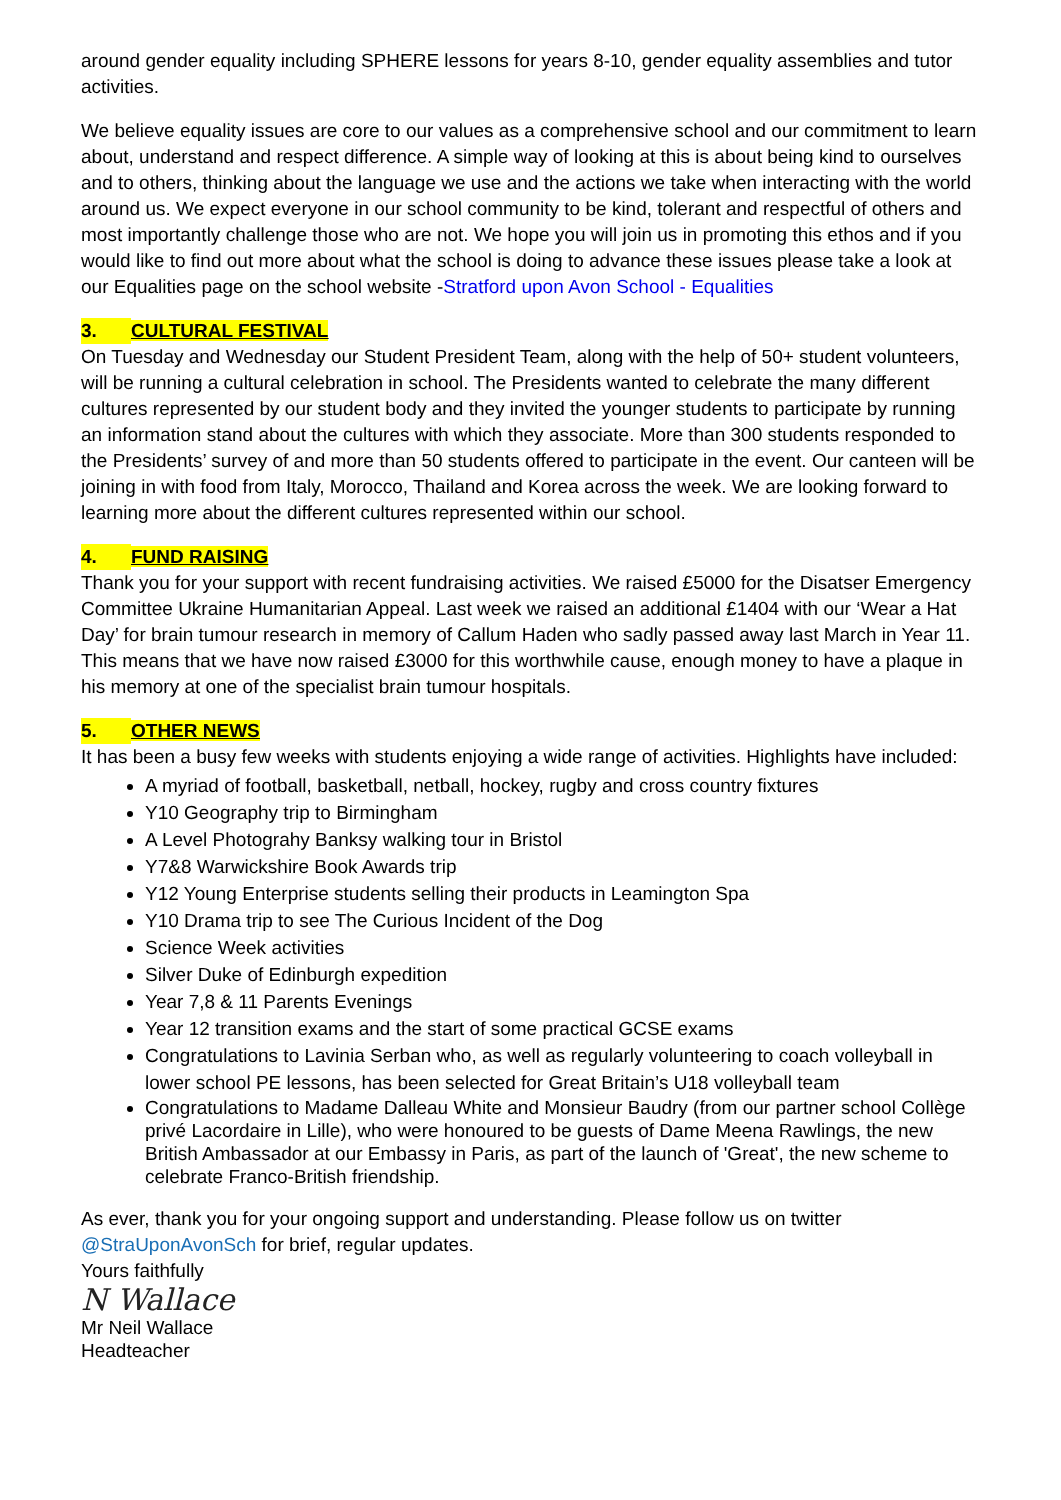around gender equality including SPHERE lessons for years 8-10, gender equality assemblies and tutor activities.
We believe equality issues are core to our values as a comprehensive school and our commitment to learn about, understand and respect difference. A simple way of looking at this is about being kind to ourselves and to others, thinking about the language we use and the actions we take when interacting with the world around us. We expect everyone in our school community to be kind, tolerant and respectful of others and most importantly challenge those who are not. We hope you will join us in promoting this ethos and if you would like to find out more about what the school is doing to advance these issues please take a look at our Equalities page on the school website -Stratford upon Avon School - Equalities
3. CULTURAL FESTIVAL
On Tuesday and Wednesday our Student President Team, along with the help of 50+ student volunteers, will be running a cultural celebration in school. The Presidents wanted to celebrate the many different cultures represented by our student body and they invited the younger students to participate by running an information stand about the cultures with which they associate. More than 300 students responded to the Presidents’ survey of and more than 50 students offered to participate in the event. Our canteen will be joining in with food from Italy, Morocco, Thailand and Korea across the week. We are looking forward to learning more about the different cultures represented within our school.
4. FUND RAISING
Thank you for your support with recent fundraising activities. We raised £5000 for the Disatser Emergency Committee Ukraine Humanitarian Appeal. Last week we raised an additional £1404 with our ‘Wear a Hat Day’ for brain tumour research in memory of Callum Haden who sadly passed away last March in Year 11. This means that we have now raised £3000 for this worthwhile cause, enough money to have a plaque in his memory at one of the specialist brain tumour hospitals.
5. OTHER NEWS
It has been a busy few weeks with students enjoying a wide range of activities. Highlights have included:
A myriad of football, basketball, netball, hockey, rugby and cross country fixtures
Y10 Geography trip to Birmingham
A Level Photograhy Banksy walking tour in Bristol
Y7&8 Warwickshire Book Awards trip
Y12 Young Enterprise students selling their products in Leamington Spa
Y10 Drama trip to see The Curious Incident of the Dog
Science Week activities
Silver Duke of Edinburgh expedition
Year 7,8 & 11 Parents Evenings
Year 12 transition exams and the start of some practical GCSE exams
Congratulations to Lavinia Serban who, as well as regularly volunteering to coach volleyball in lower school PE lessons, has been selected for Great Britain’s U18 volleyball team
Congratulations to Madame Dalleau White and Monsieur Baudry (from our partner school Collège privé Lacordaire in Lille), who were honoured to be guests of Dame Meena Rawlings, the new British Ambassador at our Embassy in Paris, as part of the launch of 'Great', the new scheme to celebrate Franco-British friendship.
As ever, thank you for your ongoing support and understanding. Please follow us on twitter @StraUponAvonSch for brief, regular updates.
Yours faithfully
N Wallace
Mr Neil Wallace
Headteacher